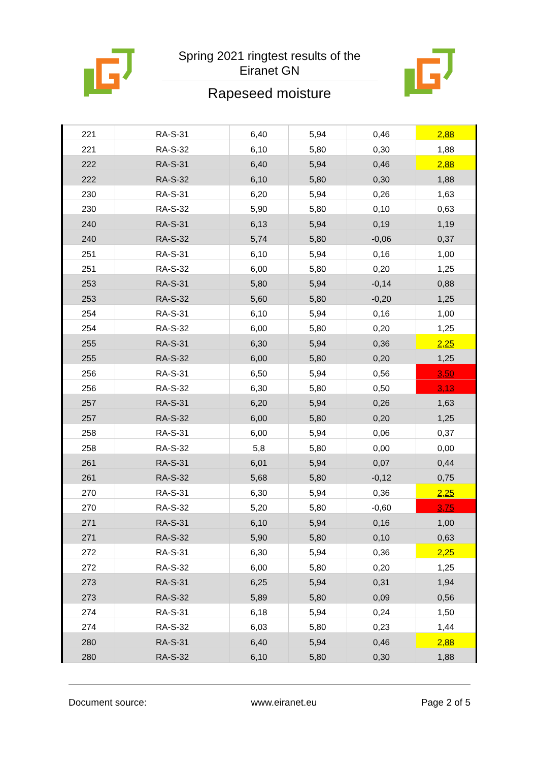Spring 2021 ringtest results of the Eiranet GN
Rapeseed moisture
| 221 | RA-S-31 | 6,40 | 5,94 | 0,46 | 2,88 |
| 221 | RA-S-32 | 6,10 | 5,80 | 0,30 | 1,88 |
| 222 | RA-S-31 | 6,40 | 5,94 | 0,46 | 2,88 |
| 222 | RA-S-32 | 6,10 | 5,80 | 0,30 | 1,88 |
| 230 | RA-S-31 | 6,20 | 5,94 | 0,26 | 1,63 |
| 230 | RA-S-32 | 5,90 | 5,80 | 0,10 | 0,63 |
| 240 | RA-S-31 | 6,13 | 5,94 | 0,19 | 1,19 |
| 240 | RA-S-32 | 5,74 | 5,80 | -0,06 | 0,37 |
| 251 | RA-S-31 | 6,10 | 5,94 | 0,16 | 1,00 |
| 251 | RA-S-32 | 6,00 | 5,80 | 0,20 | 1,25 |
| 253 | RA-S-31 | 5,80 | 5,94 | -0,14 | 0,88 |
| 253 | RA-S-32 | 5,60 | 5,80 | -0,20 | 1,25 |
| 254 | RA-S-31 | 6,10 | 5,94 | 0,16 | 1,00 |
| 254 | RA-S-32 | 6,00 | 5,80 | 0,20 | 1,25 |
| 255 | RA-S-31 | 6,30 | 5,94 | 0,36 | 2,25 |
| 255 | RA-S-32 | 6,00 | 5,80 | 0,20 | 1,25 |
| 256 | RA-S-31 | 6,50 | 5,94 | 0,56 | 3,50 |
| 256 | RA-S-32 | 6,30 | 5,80 | 0,50 | 3,13 |
| 257 | RA-S-31 | 6,20 | 5,94 | 0,26 | 1,63 |
| 257 | RA-S-32 | 6,00 | 5,80 | 0,20 | 1,25 |
| 258 | RA-S-31 | 6,00 | 5,94 | 0,06 | 0,37 |
| 258 | RA-S-32 | 5,8 | 5,80 | 0,00 | 0,00 |
| 261 | RA-S-31 | 6,01 | 5,94 | 0,07 | 0,44 |
| 261 | RA-S-32 | 5,68 | 5,80 | -0,12 | 0,75 |
| 270 | RA-S-31 | 6,30 | 5,94 | 0,36 | 2,25 |
| 270 | RA-S-32 | 5,20 | 5,80 | -0,60 | 3,75 |
| 271 | RA-S-31 | 6,10 | 5,94 | 0,16 | 1,00 |
| 271 | RA-S-32 | 5,90 | 5,80 | 0,10 | 0,63 |
| 272 | RA-S-31 | 6,30 | 5,94 | 0,36 | 2,25 |
| 272 | RA-S-32 | 6,00 | 5,80 | 0,20 | 1,25 |
| 273 | RA-S-31 | 6,25 | 5,94 | 0,31 | 1,94 |
| 273 | RA-S-32 | 5,89 | 5,80 | 0,09 | 0,56 |
| 274 | RA-S-31 | 6,18 | 5,94 | 0,24 | 1,50 |
| 274 | RA-S-32 | 6,03 | 5,80 | 0,23 | 1,44 |
| 280 | RA-S-31 | 6,40 | 5,94 | 0,46 | 2,88 |
| 280 | RA-S-32 | 6,10 | 5,80 | 0,30 | 1,88 |
Document source: www.eiranet.eu Page 2 of 5